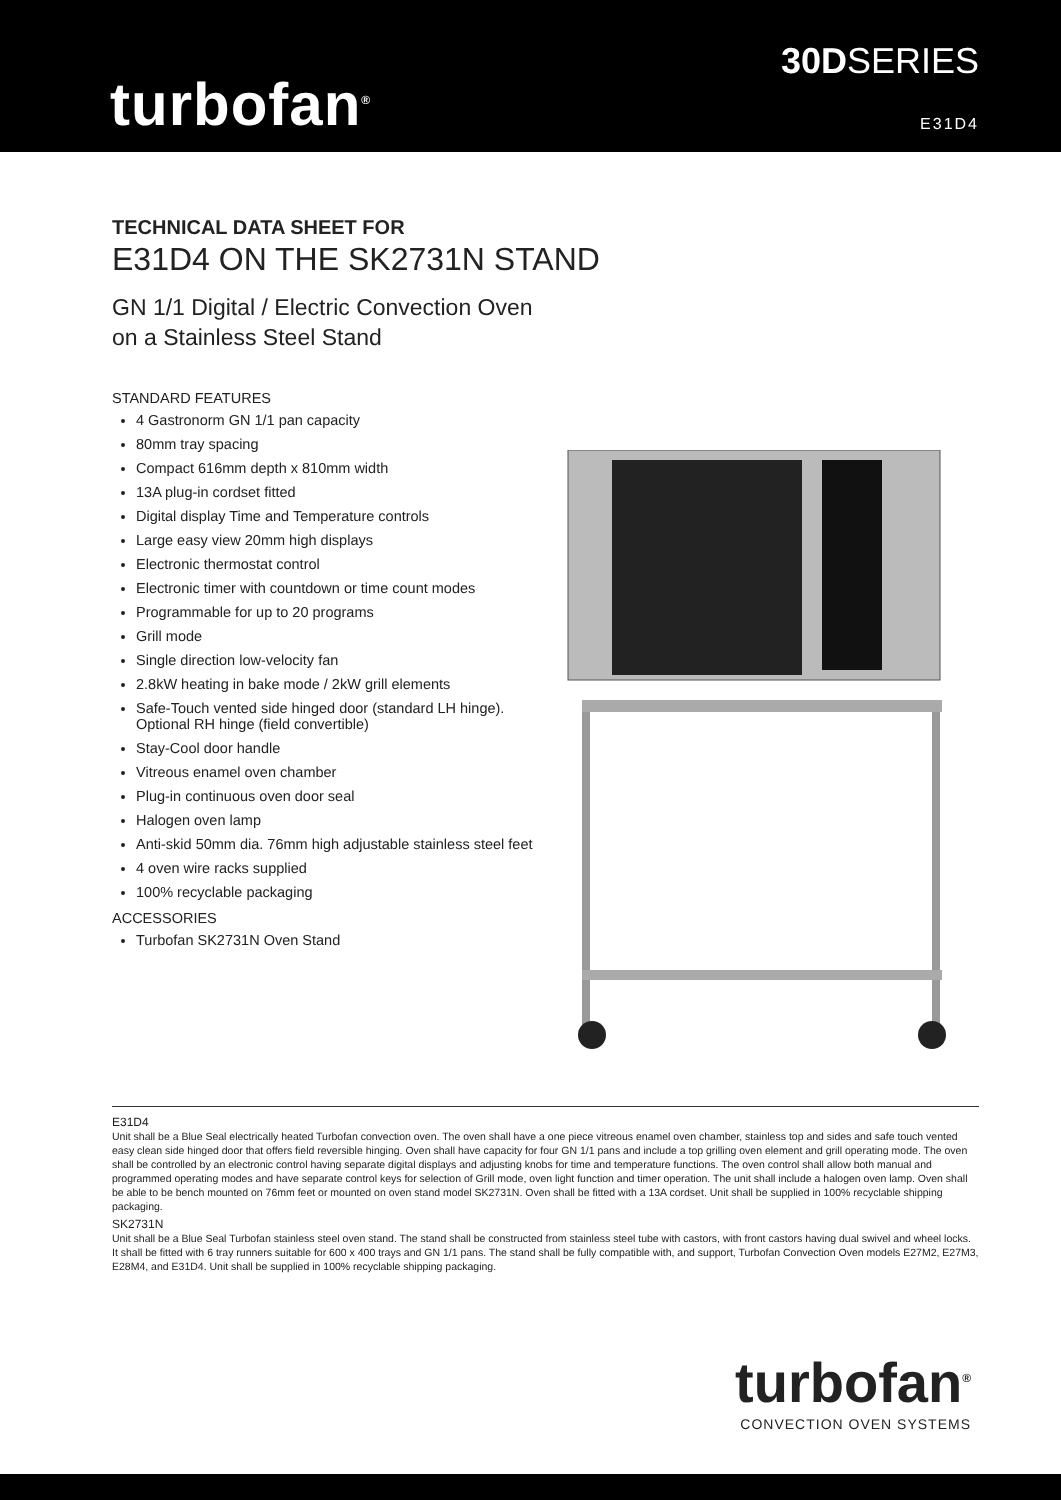turbofan<sup>®</sup>
30DSERIES
E31D4
TECHNICAL DATA SHEET FOR
E31D4 ON THE SK2731N STAND
GN 1/1 Digital / Electric Convection Oven
on a Stainless Steel Stand
STANDARD FEATURES
4 Gastronorm GN 1/1 pan capacity
80mm tray spacing
Compact 616mm depth x 810mm width
13A plug-in cordset fitted
Digital display Time and Temperature controls
Large easy view 20mm high displays
Electronic thermostat control
Electronic timer with countdown or time count modes
Programmable for up to 20 programs
Grill mode
Single direction low-velocity fan
2.8kW heating in bake mode / 2kW grill elements
Safe-Touch vented side hinged door (standard LH hinge). Optional RH hinge (field convertible)
Stay-Cool door handle
Vitreous enamel oven chamber
Plug-in continuous oven door seal
Halogen oven lamp
Anti-skid 50mm dia. 76mm high adjustable stainless steel feet
4 oven wire racks supplied
100% recyclable packaging
ACCESSORIES
Turbofan SK2731N Oven Stand
E31D4
Unit shall be a Blue Seal electrically heated Turbofan convection oven. The oven shall have a one piece vitreous enamel oven chamber, stainless top and sides and safe touch vented easy clean side hinged door that offers field reversible hinging. Oven shall have capacity for four GN 1/1 pans and include a top grilling oven element and grill operating mode. The oven shall be controlled by an electronic control having separate digital displays and adjusting knobs for time and temperature functions. The oven control shall allow both manual and programmed operating modes and have separate control keys for selection of Grill mode, oven light function and timer operation. The unit shall include a halogen oven lamp. Oven shall be able to be bench mounted on 76mm feet or mounted on oven stand model SK2731N. Oven shall be fitted with a 13A cordset. Unit shall be supplied in 100% recyclable shipping packaging.
SK2731N
Unit shall be a Blue Seal Turbofan stainless steel oven stand. The stand shall be constructed from stainless steel tube with castors, with front castors having dual swivel and wheel locks. It shall be fitted with 6 tray runners suitable for 600 x 400 trays and GN 1/1 pans. The stand shall be fully compatible with, and support, Turbofan Convection Oven models E27M2, E27M3, E28M4, and E31D4. Unit shall be supplied in 100% recyclable shipping packaging.
turbofan<sup>®</sup>
CONVECTION OVEN SYSTEMS